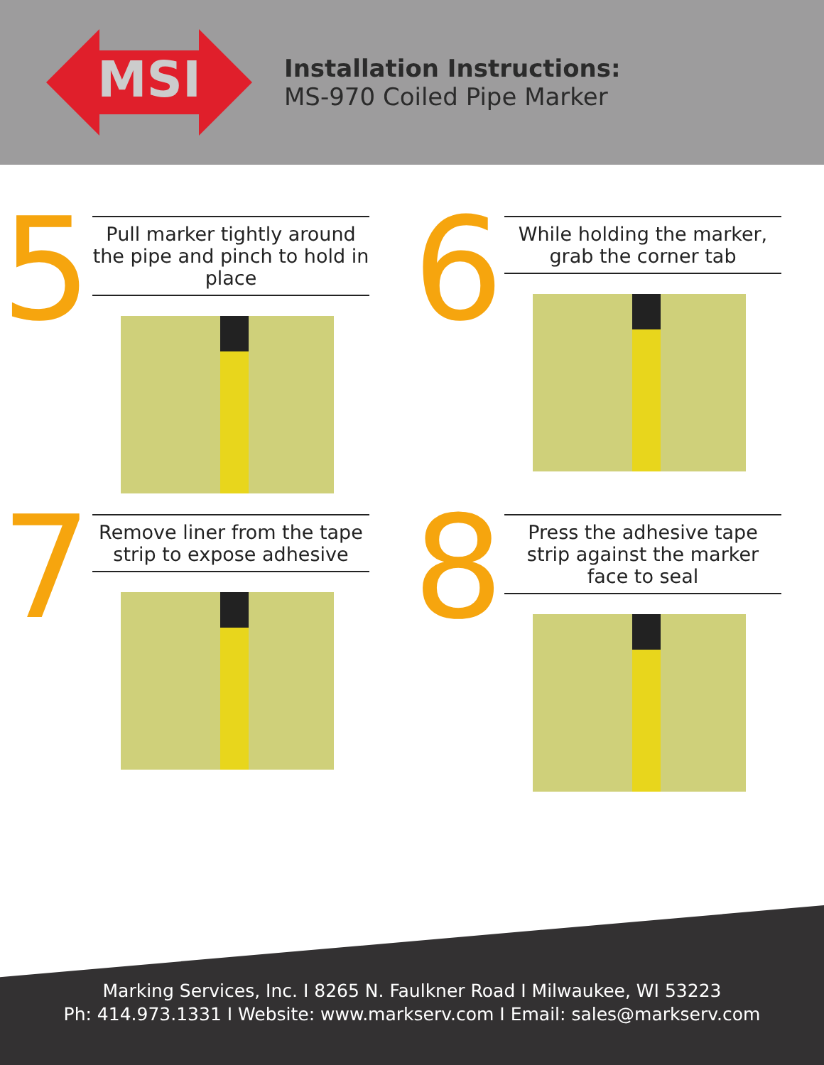MSI
Installation Instructions:
MS-970 Coiled Pipe Marker
5
Pull marker tightly around the pipe and pinch to hold in place
6
While holding the marker, grab the corner tab
7
Remove liner from the tape strip to expose adhesive
8
Press the adhesive tape strip against the marker face to seal
Marking Services, Inc. I 8265 N. Faulkner Road I Milwaukee, WI 53223
Ph: 414.973.1331 I Website: www.markserv.com I Email: sales@markserv.com